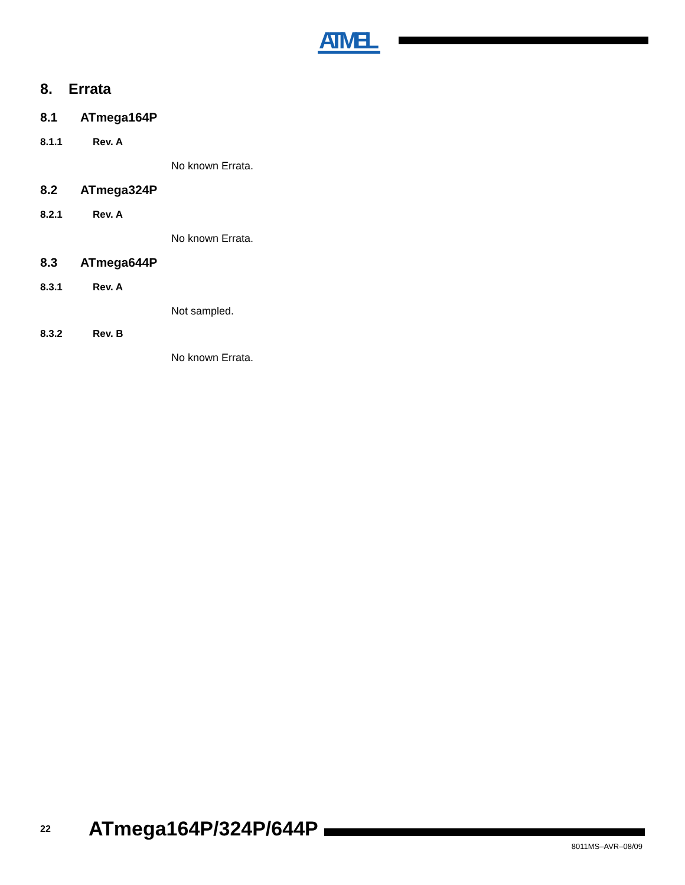ATMEL
8. Errata
8.1 ATmega164P
8.1.1 Rev. A
No known Errata.
8.2 ATmega324P
8.2.1 Rev. A
No known Errata.
8.3 ATmega644P
8.3.1 Rev. A
Not sampled.
8.3.2 Rev. B
No known Errata.
22 ATmega164P/324P/644P
8011MS–AVR–08/09